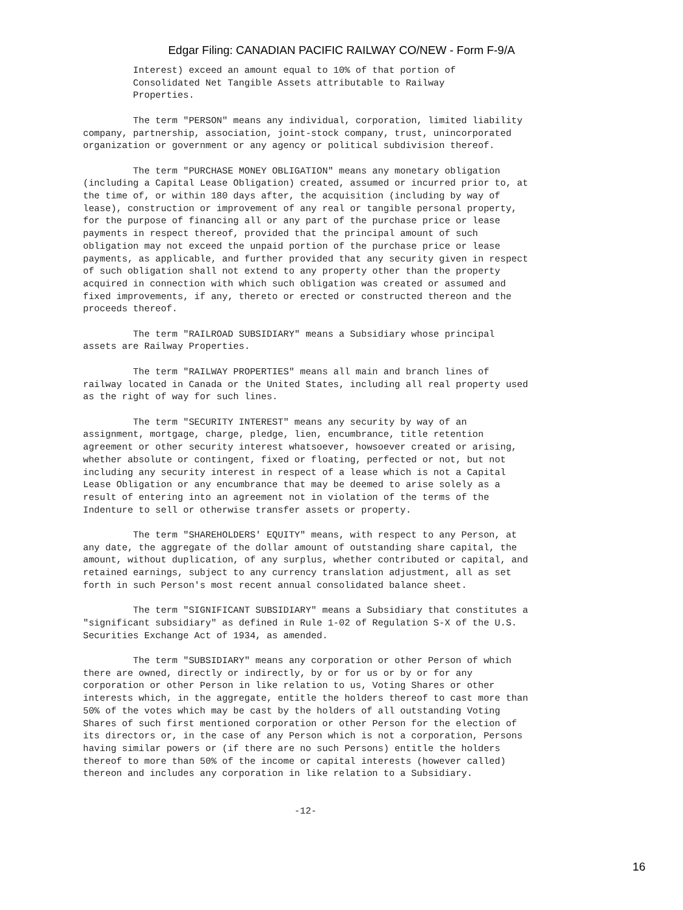Edgar Filing: CANADIAN PACIFIC RAILWAY CO/NEW - Form F-9/A
         Interest) exceed an amount equal to 10% of that portion of
         Consolidated Net Tangible Assets attributable to Railway
         Properties.

         The term "PERSON" means any individual, corporation, limited liability
company, partnership, association, joint-stock company, trust, unincorporated
organization or government or any agency or political subdivision thereof.

         The term "PURCHASE MONEY OBLIGATION" means any monetary obligation
(including a Capital Lease Obligation) created, assumed or incurred prior to, at
the time of, or within 180 days after, the acquisition (including by way of
lease), construction or improvement of any real or tangible personal property,
for the purpose of financing all or any part of the purchase price or lease
payments in respect thereof, provided that the principal amount of such
obligation may not exceed the unpaid portion of the purchase price or lease
payments, as applicable, and further provided that any security given in respect
of such obligation shall not extend to any property other than the property
acquired in connection with which such obligation was created or assumed and
fixed improvements, if any, thereto or erected or constructed thereon and the
proceeds thereof.

         The term "RAILROAD SUBSIDIARY" means a Subsidiary whose principal
assets are Railway Properties.

         The term "RAILWAY PROPERTIES" means all main and branch lines of
railway located in Canada or the United States, including all real property used
as the right of way for such lines.

         The term "SECURITY INTEREST" means any security by way of an
assignment, mortgage, charge, pledge, lien, encumbrance, title retention
agreement or other security interest whatsoever, howsoever created or arising,
whether absolute or contingent, fixed or floating, perfected or not, but not
including any security interest in respect of a lease which is not a Capital
Lease Obligation or any encumbrance that may be deemed to arise solely as a
result of entering into an agreement not in violation of the terms of the
Indenture to sell or otherwise transfer assets or property.

         The term "SHAREHOLDERS' EQUITY" means, with respect to any Person, at
any date, the aggregate of the dollar amount of outstanding share capital, the
amount, without duplication, of any surplus, whether contributed or capital, and
retained earnings, subject to any currency translation adjustment, all as set
forth in such Person's most recent annual consolidated balance sheet.

         The term "SIGNIFICANT SUBSIDIARY" means a Subsidiary that constitutes a
"significant subsidiary" as defined in Rule 1-02 of Regulation S-X of the U.S.
Securities Exchange Act of 1934, as amended.

         The term "SUBSIDIARY" means any corporation or other Person of which
there are owned, directly or indirectly, by or for us or by or for any
corporation or other Person in like relation to us, Voting Shares or other
interests which, in the aggregate, entitle the holders thereof to cast more than
50% of the votes which may be cast by the holders of all outstanding Voting
Shares of such first mentioned corporation or other Person for the election of
its directors or, in the case of any Person which is not a corporation, Persons
having similar powers or (if there are no such Persons) entitle the holders
thereof to more than 50% of the income or capital interests (however called)
thereon and includes any corporation in like relation to a Subsidiary.


                                      -12-
16